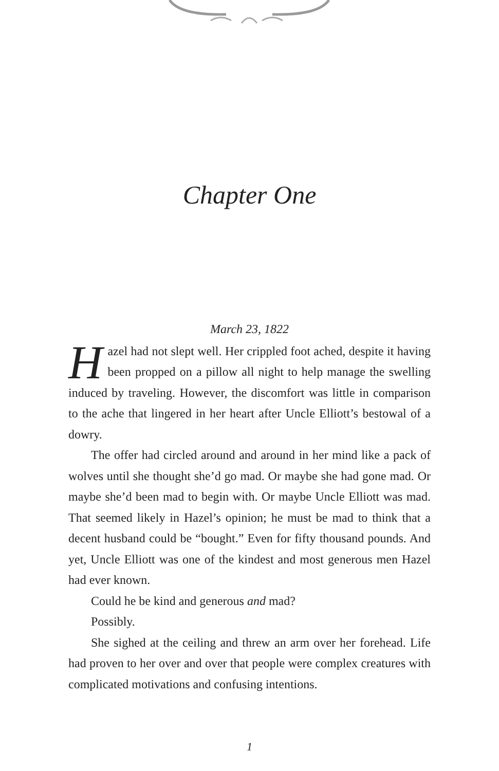Chapter One
March 23, 1822
Hazel had not slept well. Her crippled foot ached, despite it having been propped on a pillow all night to help manage the swelling induced by traveling. However, the discomfort was little in comparison to the ache that lingered in her heart after Uncle Elliott’s bestowal of a dowry.
The offer had circled around and around in her mind like a pack of wolves until she thought she’d go mad. Or maybe she had gone mad. Or maybe she’d been mad to begin with. Or maybe Uncle Elliott was mad. That seemed likely in Hazel’s opinion; he must be mad to think that a decent husband could be “bought.” Even for fifty thousand pounds. And yet, Uncle Elliott was one of the kindest and most generous men Hazel had ever known.
Could he be kind and generous and mad?
Possibly.
She sighed at the ceiling and threw an arm over her forehead. Life had proven to her over and over that people were complex creatures with complicated motivations and confusing intentions.
1